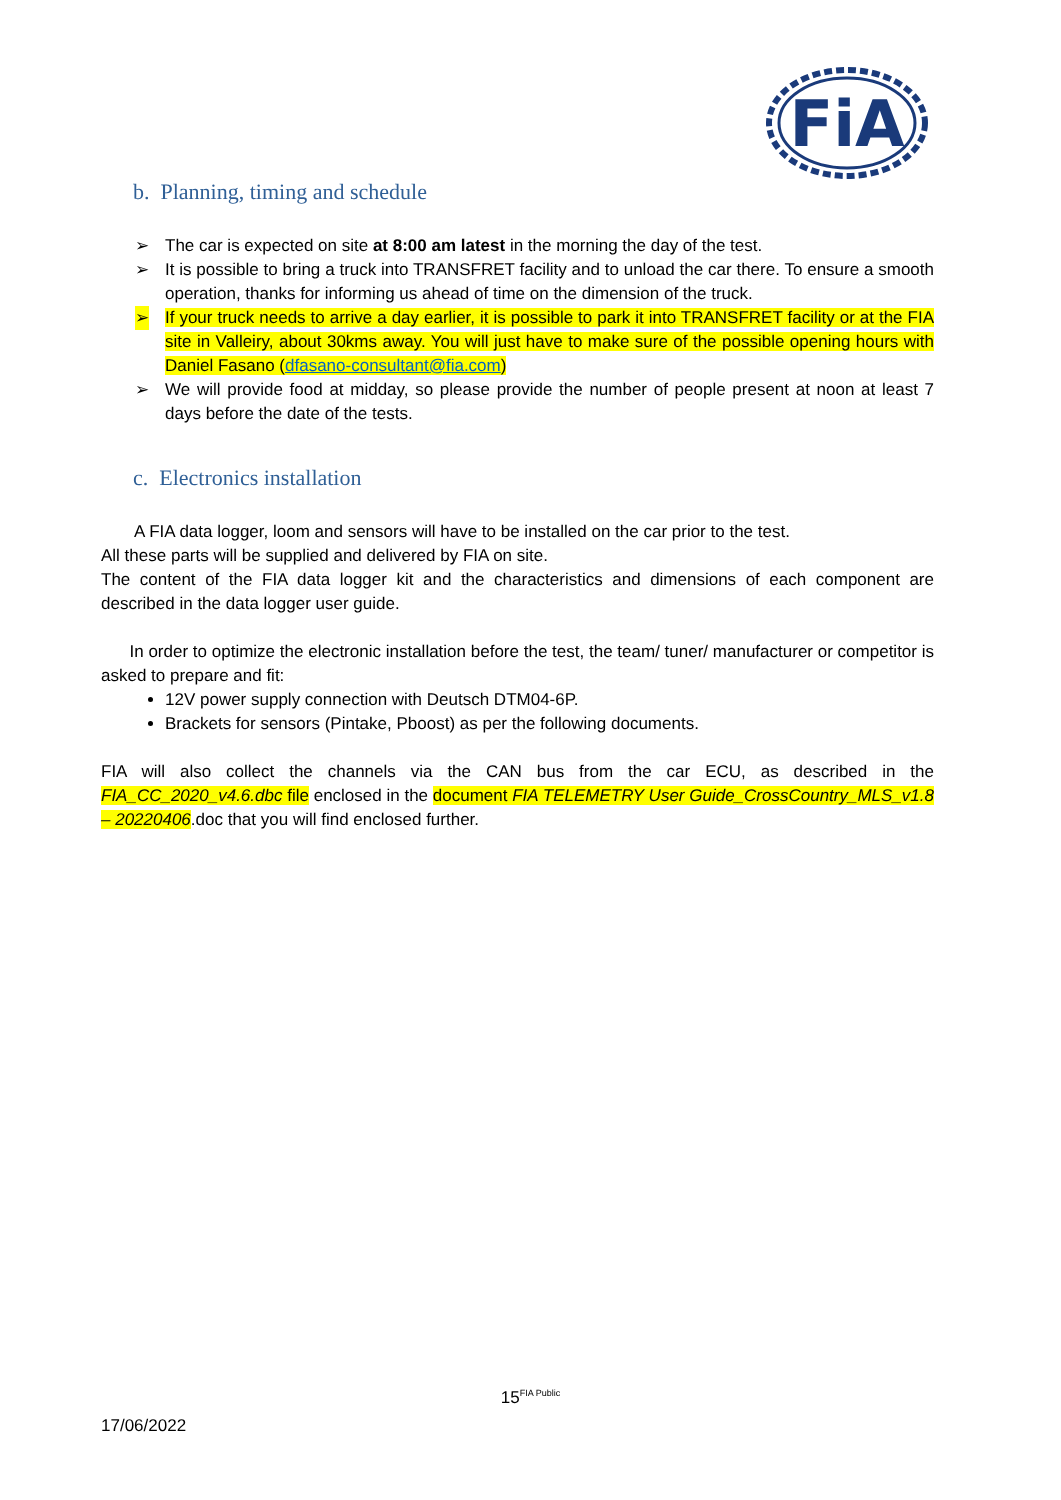FiA
b. Planning, timing and schedule
➢ The car is expected on site at 8:00 am latest in the morning the day of the test.
➢ It is possible to bring a truck into TRANSFRET facility and to unload the car there. To ensure a smooth operation, thanks for informing us ahead of time on the dimension of the truck.
➢ If your truck needs to arrive a day earlier, it is possible to park it into TRANSFRET facility or at the FIA site in Valleiry, about 30kms away. You will just have to make sure of the possible opening hours with Daniel Fasano (dfasano-consultant@fia.com)
➢ We will provide food at midday, so please provide the number of people present at noon at least 7 days before the date of the tests.
c. Electronics installation
A FIA data logger, loom and sensors will have to be installed on the car prior to the test.
All these parts will be supplied and delivered by FIA on site.
The content of the FIA data logger kit and the characteristics and dimensions of each component are described in the data logger user guide.
In order to optimize the electronic installation before the test, the team/ tuner/ manufacturer or competitor is asked to prepare and fit:
12V power supply connection with Deutsch DTM04-6P.
Brackets for sensors (Pintake, Pboost) as per the following documents.
FIA will also collect the channels via the CAN bus from the car ECU, as described in the FIA_CC_2020_v4.6.dbc file enclosed in the document FIA TELEMETRY User Guide_CrossCountry_MLS_v1.8 – 20220406.doc that you will find enclosed further.
15<sup>FIA Public</sup>
17/06/2022